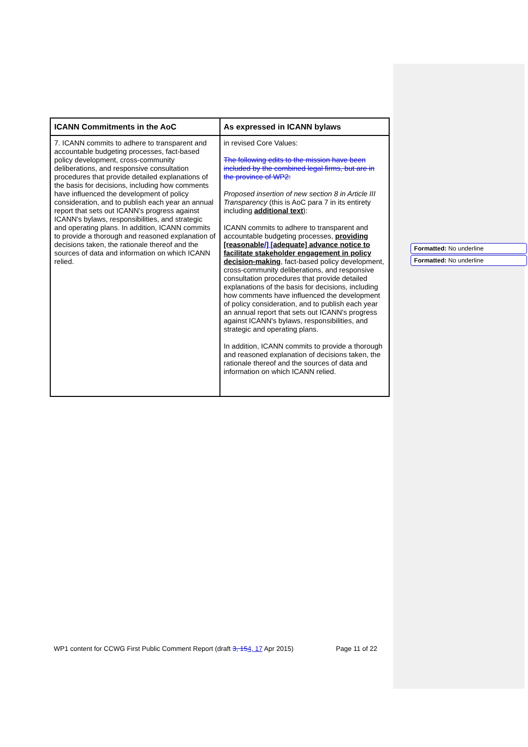| ICANN Commitments in the AoC | As expressed in ICANN bylaws |
| --- | --- |
| 7. ICANN commits to adhere to transparent and accountable budgeting processes, fact-based policy development, cross-community deliberations, and responsive consultation procedures that provide detailed explanations of the basis for decisions, including how comments have influenced the development of policy consideration, and to publish each year an annual report that sets out ICANN's progress against ICANN's bylaws, responsibilities, and strategic and operating plans. In addition, ICANN commits to provide a thorough and reasoned explanation of decisions taken, the rationale thereof and the sources of data and information on which ICANN relied. | in revised Core Values: The following edits to the mission have been included by the combined legal firms, but are in the province of WP2: Proposed insertion of new section 8 in Article III Transparency (this is AoC para 7 in its entirety including additional text ): ICANN commits to adhere to transparent and accountable budgeting processes, providing [reasonable /] [ adequate] advance notice to facilitate stakeholder engagement in policy decision-making , fact-based policy development, cross-community deliberations, and responsive consultation procedures that provide detailed explanations of the basis for decisions, including how comments have influenced the development of policy consideration, and to publish each year an annual report that sets out ICANN's progress against ICANN's bylaws, responsibilities, and strategic and operating plans. In addition, ICANN commits to provide a thorough and reasoned explanation of decisions taken, the rationale thereof and the sources of data and information on which ICANN relied. |
Formatted: No underline
Formatted: No underline
WP1 content for CCWG First Public Comment Report (draft 3, 154, 17 Apr 2015) Page 11 of 22